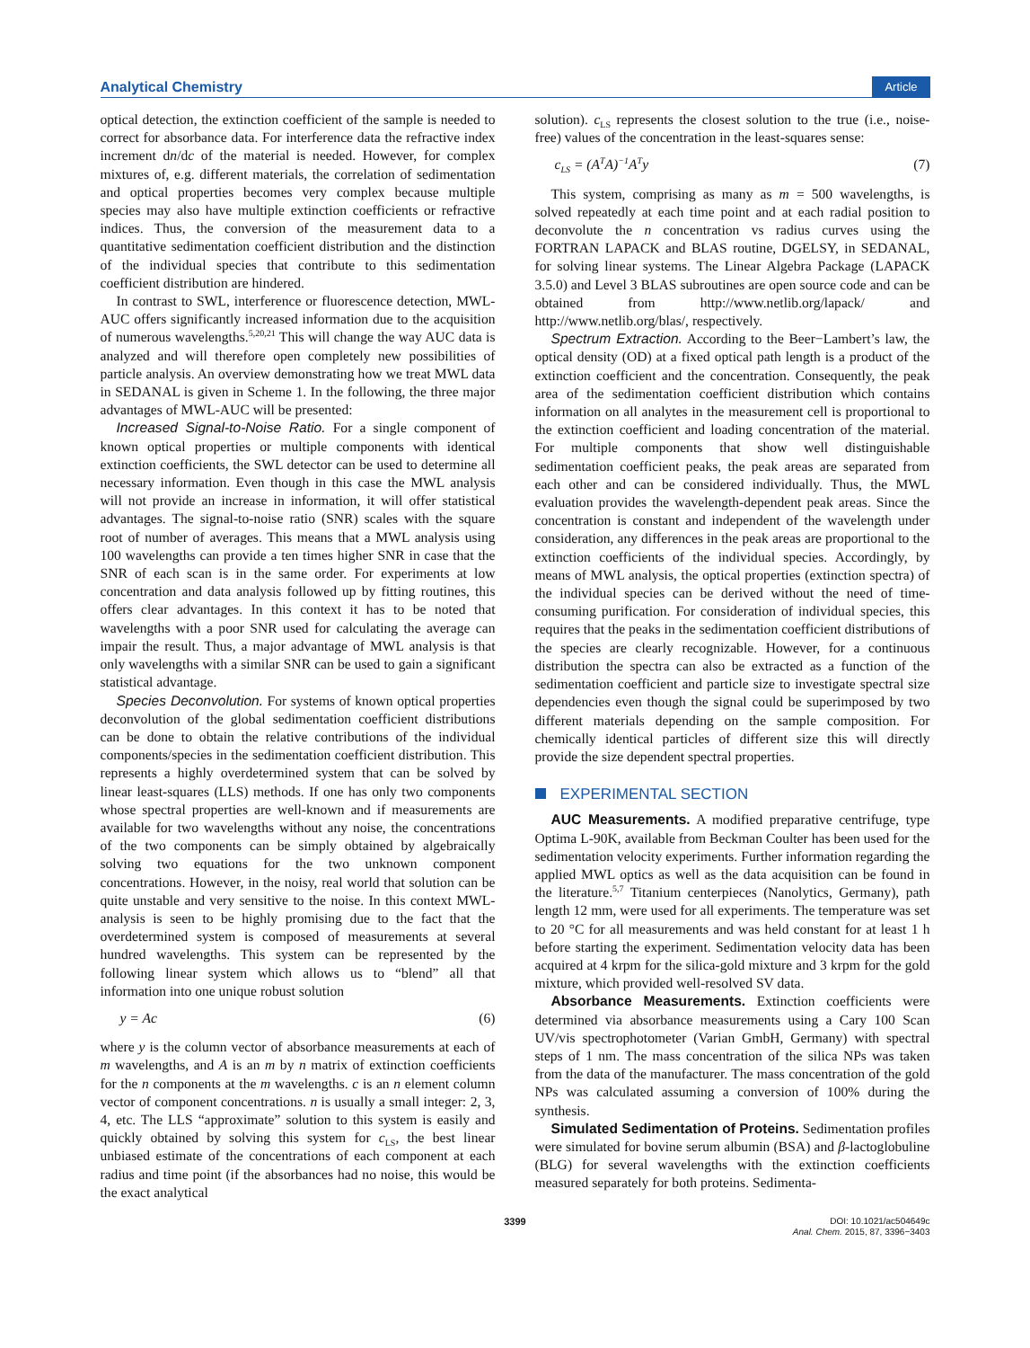Analytical Chemistry Article
optical detection, the extinction coefficient of the sample is needed to correct for absorbance data. For interference data the refractive index increment dn/dc of the material is needed. However, for complex mixtures of, e.g. different materials, the correlation of sedimentation and optical properties becomes very complex because multiple species may also have multiple extinction coefficients or refractive indices. Thus, the conversion of the measurement data to a quantitative sedimentation coefficient distribution and the distinction of the individual species that contribute to this sedimentation coefficient distribution are hindered.
In contrast to SWL, interference or fluorescence detection, MWL-AUC offers significantly increased information due to the acquisition of numerous wavelengths.<sup>5,20,21</sup> This will change the way AUC data is analyzed and will therefore open completely new possibilities of particle analysis. An overview demonstrating how we treat MWL data in SEDANAL is given in Scheme 1. In the following, the three major advantages of MWL-AUC will be presented:
Increased Signal-to-Noise Ratio. For a single component of known optical properties or multiple components with identical extinction coefficients, the SWL detector can be used to determine all necessary information. Even though in this case the MWL analysis will not provide an increase in information, it will offer statistical advantages. The signal-to-noise ratio (SNR) scales with the square root of number of averages. This means that a MWL analysis using 100 wavelengths can provide a ten times higher SNR in case that the SNR of each scan is in the same order. For experiments at low concentration and data analysis followed up by fitting routines, this offers clear advantages. In this context it has to be noted that wavelengths with a poor SNR used for calculating the average can impair the result. Thus, a major advantage of MWL analysis is that only wavelengths with a similar SNR can be used to gain a significant statistical advantage.
Species Deconvolution. For systems of known optical properties deconvolution of the global sedimentation coefficient distributions can be done to obtain the relative contributions of the individual components/species in the sedimentation coefficient distribution. This represents a highly overdetermined system that can be solved by linear least-squares (LLS) methods. If one has only two components whose spectral properties are well-known and if measurements are available for two wavelengths without any noise, the concentrations of the two components can be simply obtained by algebraically solving two equations for the two unknown component concentrations. However, in the noisy, real world that solution can be quite unstable and very sensitive to the noise. In this context MWL-analysis is seen to be highly promising due to the fact that the overdetermined system is composed of measurements at several hundred wavelengths. This system can be represented by the following linear system which allows us to “blend” all that information into one unique robust solution
y = Ac (6)
where y is the column vector of absorbance measurements at each of m wavelengths, and A is an m by n matrix of extinction coefficients for the n components at the m wavelengths. c is an n element column vector of component concentrations. n is usually a small integer: 2, 3, 4, etc. The LLS “approximate” solution to this system is easily and quickly obtained by solving this system for c<sub>LS</sub>, the best linear unbiased estimate of the concentrations of each component at each radius and time point (if the absorbances had no noise, this would be the exact analytical
solution). c<sub>LS</sub> represents the closest solution to the true (i.e., noise-free) values of the concentration in the least-squares sense:
c<sub>LS</sub> = (A<sup>T</sup>A)<sup>−1</sup>A<sup>T</sup>y (7)
This system, comprising as many as m = 500 wavelengths, is solved repeatedly at each time point and at each radial position to deconvolute the n concentration vs radius curves using the FORTRAN LAPACK and BLAS routine, DGELSY, in SEDANAL, for solving linear systems. The Linear Algebra Package (LAPACK 3.5.0) and Level 3 BLAS subroutines are open source code and can be obtained from http://www.netlib.org/lapack/ and http://www.netlib.org/blas/, respectively.
Spectrum Extraction. According to the Beer−Lambert’s law, the optical density (OD) at a fixed optical path length is a product of the extinction coefficient and the concentration. Consequently, the peak area of the sedimentation coefficient distribution which contains information on all analytes in the measurement cell is proportional to the extinction coefficient and loading concentration of the material. For multiple components that show well distinguishable sedimentation coefficient peaks, the peak areas are separated from each other and can be considered individually. Thus, the MWL evaluation provides the wavelength-dependent peak areas. Since the concentration is constant and independent of the wavelength under consideration, any differences in the peak areas are proportional to the extinction coefficients of the individual species. Accordingly, by means of MWL analysis, the optical properties (extinction spectra) of the individual species can be derived without the need of time-consuming purification. For consideration of individual species, this requires that the peaks in the sedimentation coefficient distributions of the species are clearly recognizable. However, for a continuous distribution the spectra can also be extracted as a function of the sedimentation coefficient and particle size to investigate spectral size dependencies even though the signal could be superimposed by two different materials depending on the sample composition. For chemically identical particles of different size this will directly provide the size dependent spectral properties.
EXPERIMENTAL SECTION
AUC Measurements. A modified preparative centrifuge, type Optima L-90K, available from Beckman Coulter has been used for the sedimentation velocity experiments. Further information regarding the applied MWL optics as well as the data acquisition can be found in the literature.<sup>5,7</sup> Titanium centerpieces (Nanolytics, Germany), path length 12 mm, were used for all experiments. The temperature was set to 20 °C for all measurements and was held constant for at least 1 h before starting the experiment. Sedimentation velocity data has been acquired at 4 krpm for the silica-gold mixture and 3 krpm for the gold mixture, which provided well-resolved SV data.
Absorbance Measurements. Extinction coefficients were determined via absorbance measurements using a Cary 100 Scan UV/vis spectrophotometer (Varian GmbH, Germany) with spectral steps of 1 nm. The mass concentration of the silica NPs was taken from the data of the manufacturer. The mass concentration of the gold NPs was calculated assuming a conversion of 100% during the synthesis.
Simulated Sedimentation of Proteins. Sedimentation profiles were simulated for bovine serum albumin (BSA) and β-lactoglobuline (BLG) for several wavelengths with the extinction coefficients measured separately for both proteins. Sedimenta-
3399 DOI: 10.1021/ac504649c
Anal. Chem. 2015, 87, 3396−3403